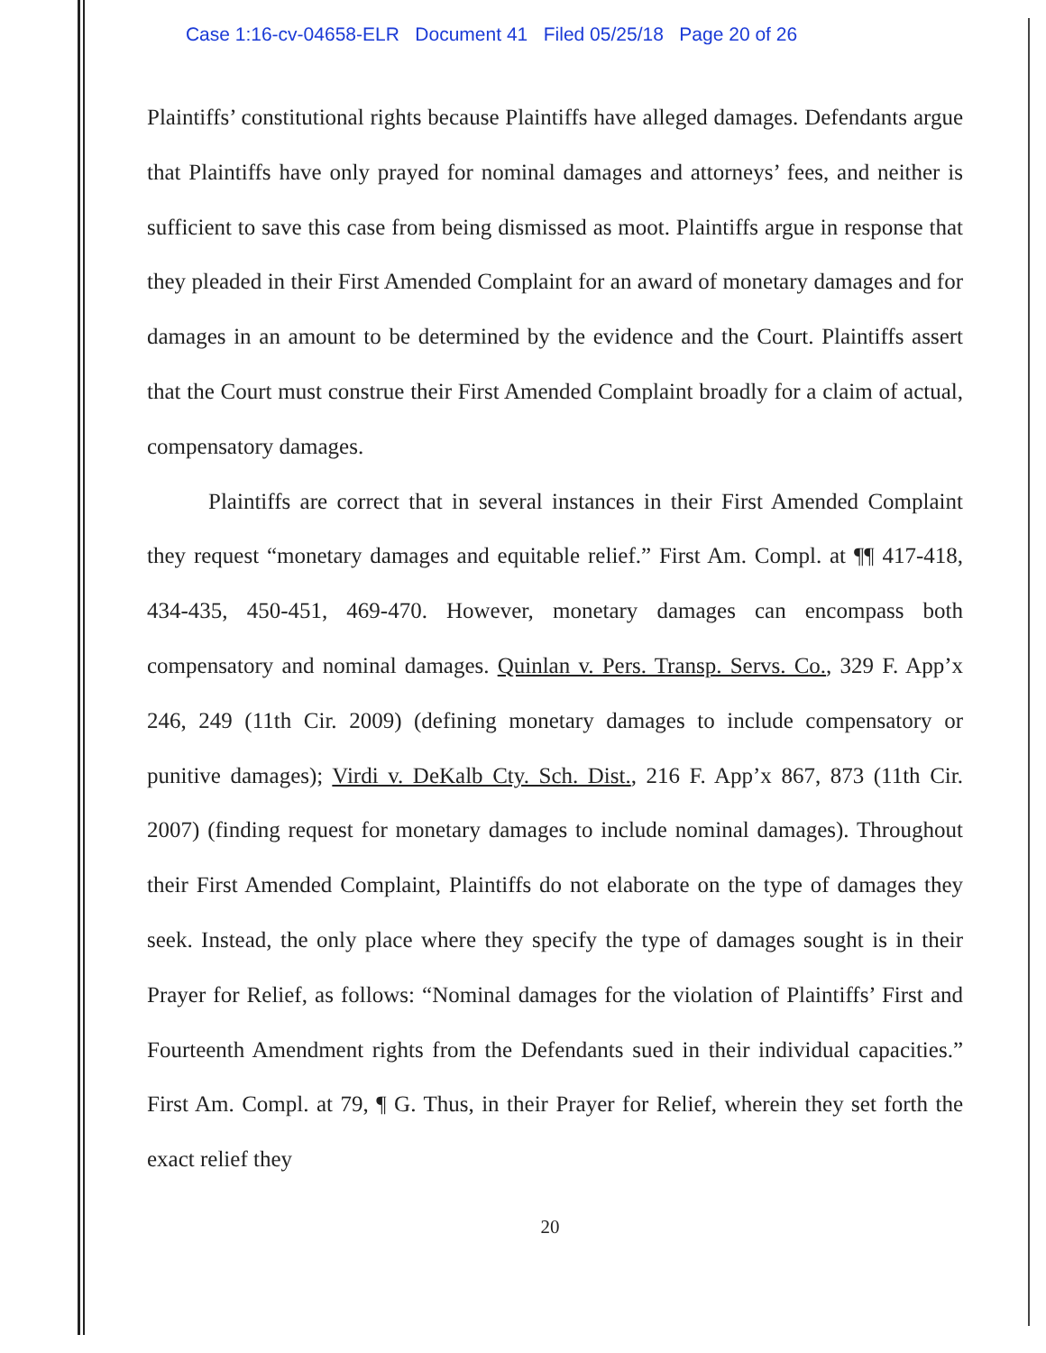Case 1:16-cv-04658-ELR Document 41 Filed 05/25/18 Page 20 of 26
Plaintiffs’ constitutional rights because Plaintiffs have alleged damages. Defendants argue that Plaintiffs have only prayed for nominal damages and attorneys’ fees, and neither is sufficient to save this case from being dismissed as moot. Plaintiffs argue in response that they pleaded in their First Amended Complaint for an award of monetary damages and for damages in an amount to be determined by the evidence and the Court. Plaintiffs assert that the Court must construe their First Amended Complaint broadly for a claim of actual, compensatory damages.
Plaintiffs are correct that in several instances in their First Amended Complaint they request “monetary damages and equitable relief.” First Am. Compl. at ¶¶ 417-418, 434-435, 450-451, 469-470. However, monetary damages can encompass both compensatory and nominal damages. Quinlan v. Pers. Transp. Servs. Co., 329 F. App’x 246, 249 (11th Cir. 2009) (defining monetary damages to include compensatory or punitive damages); Virdi v. DeKalb Cty. Sch. Dist., 216 F. App’x 867, 873 (11th Cir. 2007) (finding request for monetary damages to include nominal damages). Throughout their First Amended Complaint, Plaintiffs do not elaborate on the type of damages they seek. Instead, the only place where they specify the type of damages sought is in their Prayer for Relief, as follows: “Nominal damages for the violation of Plaintiffs’ First and Fourteenth Amendment rights from the Defendants sued in their individual capacities.” First Am. Compl. at 79, ¶ G. Thus, in their Prayer for Relief, wherein they set forth the exact relief they
20